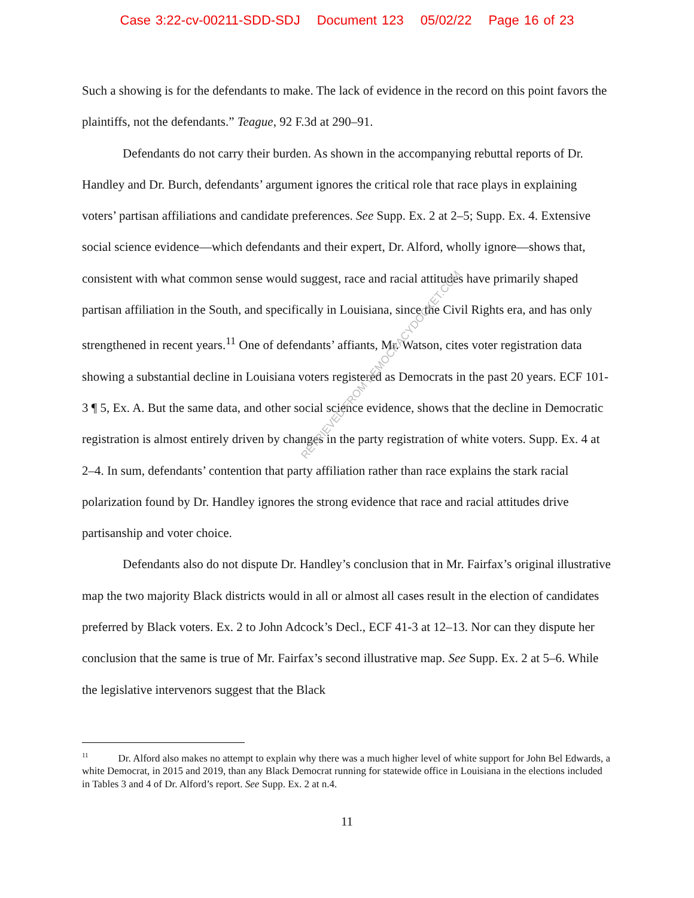Case 3:22-cv-00211-SDD-SDJ Document 123 05/02/22 Page 16 of 23
Such a showing is for the defendants to make. The lack of evidence in the record on this point favors the plaintiffs, not the defendants.” Teague, 92 F.3d at 290–91.
Defendants do not carry their burden. As shown in the accompanying rebuttal reports of Dr. Handley and Dr. Burch, defendants’ argument ignores the critical role that race plays in explaining voters’ partisan affiliations and candidate preferences. See Supp. Ex. 2 at 2–5; Supp. Ex. 4. Extensive social science evidence—which defendants and their expert, Dr. Alford, wholly ignore—shows that, consistent with what common sense would suggest, race and racial attitudes have primarily shaped partisan affiliation in the South, and specifically in Louisiana, since the Civil Rights era, and has only strengthened in recent years.<sup>11</sup> One of defendants’ affiants, Mr. Watson, cites voter registration data showing a substantial decline in Louisiana voters registered as Democrats in the past 20 years. ECF 101-3 ¶ 5, Ex. A. But the same data, and other social science evidence, shows that the decline in Democratic registration is almost entirely driven by changes in the party registration of white voters. Supp. Ex. 4 at 2–4. In sum, defendants’ contention that party affiliation rather than race explains the stark racial polarization found by Dr. Handley ignores the strong evidence that race and racial attitudes drive partisanship and voter choice.
Defendants also do not dispute Dr. Handley’s conclusion that in Mr. Fairfax’s original illustrative map the two majority Black districts would in all or almost all cases result in the election of candidates preferred by Black voters. Ex. 2 to John Adcock’s Decl., ECF 41-3 at 12–13. Nor can they dispute her conclusion that the same is true of Mr. Fairfax’s second illustrative map. See Supp. Ex. 2 at 5–6. While the legislative intervenors suggest that the Black
RETRIEVED FROM DEMOCRACYDOCKET.COM
<sup>11</sup> Dr. Alford also makes no attempt to explain why there was a much higher level of white support for John Bel Edwards, a white Democrat, in 2015 and 2019, than any Black Democrat running for statewide office in Louisiana in the elections included in Tables 3 and 4 of Dr. Alford’s report. See Supp. Ex. 2 at n.4.
11